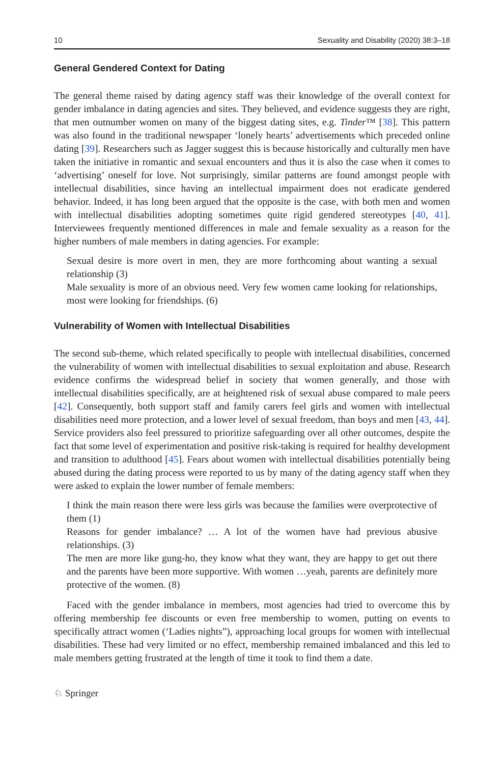10 Sexuality and Disability (2020) 38:3–18
General Gendered Context for Dating
The general theme raised by dating agency staff was their knowledge of the overall context for gender imbalance in dating agencies and sites. They believed, and evidence suggests they are right, that men outnumber women on many of the biggest dating sites, e.g. Tinder™ [38]. This pattern was also found in the traditional newspaper ‘lonely hearts’ advertisements which preceded online dating [39]. Researchers such as Jagger suggest this is because historically and culturally men have taken the initiative in romantic and sexual encounters and thus it is also the case when it comes to ‘advertising’ oneself for love. Not surprisingly, similar patterns are found amongst people with intellectual disabilities, since having an intellectual impairment does not eradicate gendered behavior. Indeed, it has long been argued that the opposite is the case, with both men and women with intellectual disabilities adopting sometimes quite rigid gendered stereotypes [40, 41]. Interviewees frequently mentioned differences in male and female sexuality as a reason for the higher numbers of male members in dating agencies. For example:
Sexual desire is more overt in men, they are more forthcoming about wanting a sexual relationship (3)
Male sexuality is more of an obvious need. Very few women came looking for relationships, most were looking for friendships. (6)
Vulnerability of Women with Intellectual Disabilities
The second sub-theme, which related specifically to people with intellectual disabilities, concerned the vulnerability of women with intellectual disabilities to sexual exploitation and abuse. Research evidence confirms the widespread belief in society that women generally, and those with intellectual disabilities specifically, are at heightened risk of sexual abuse compared to male peers [42]. Consequently, both support staff and family carers feel girls and women with intellectual disabilities need more protection, and a lower level of sexual freedom, than boys and men [43, 44]. Service providers also feel pressured to prioritize safeguarding over all other outcomes, despite the fact that some level of experimentation and positive risk-taking is required for healthy development and transition to adulthood [45]. Fears about women with intellectual disabilities potentially being abused during the dating process were reported to us by many of the dating agency staff when they were asked to explain the lower number of female members:
I think the main reason there were less girls was because the families were overprotective of them (1)
Reasons for gender imbalance? … A lot of the women have had previous abusive relationships. (3)
The men are more like gung-ho, they know what they want, they are happy to get out there and the parents have been more supportive. With women …yeah, parents are definitely more protective of the women. (8)
Faced with the gender imbalance in members, most agencies had tried to overcome this by offering membership fee discounts or even free membership to women, putting on events to specifically attract women (‘Ladies nights”), approaching local groups for women with intellectual disabilities. These had very limited or no effect, membership remained imbalanced and this led to male members getting frustrated at the length of time it took to find them a date.
♘ Springer